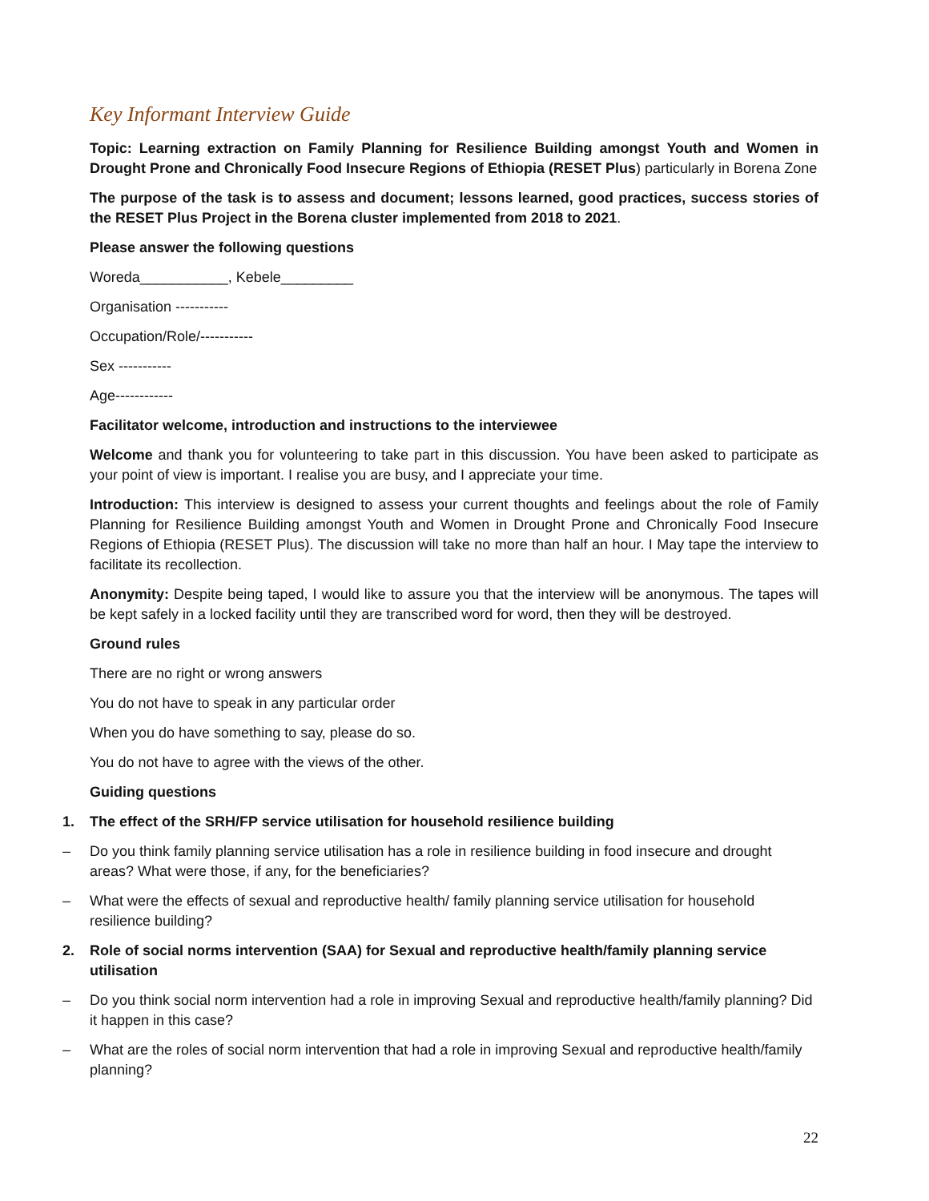Key Informant Interview Guide
Topic: Learning extraction on Family Planning for Resilience Building amongst Youth and Women in Drought Prone and Chronically Food Insecure Regions of Ethiopia (RESET Plus) particularly in Borena Zone
The purpose of the task is to assess and document; lessons learned, good practices, success stories of the RESET Plus Project in the Borena cluster implemented from 2018 to 2021.
Please answer the following questions
Woreda___________, Kebele_________
Organisation -----------
Occupation/Role/-----------
Sex -----------
Age------------
Facilitator welcome, introduction and instructions to the interviewee
Welcome and thank you for volunteering to take part in this discussion. You have been asked to participate as your point of view is important. I realise you are busy, and I appreciate your time.
Introduction: This interview is designed to assess your current thoughts and feelings about the role of Family Planning for Resilience Building amongst Youth and Women in Drought Prone and Chronically Food Insecure Regions of Ethiopia (RESET Plus). The discussion will take no more than half an hour. I May tape the interview to facilitate its recollection.
Anonymity: Despite being taped, I would like to assure you that the interview will be anonymous. The tapes will be kept safely in a locked facility until they are transcribed word for word, then they will be destroyed.
Ground rules
There are no right or wrong answers
You do not have to speak in any particular order
When you do have something to say, please do so.
You do not have to agree with the views of the other.
Guiding questions
1. The effect of the SRH/FP service utilisation for household resilience building
– Do you think family planning service utilisation has a role in resilience building in food insecure and drought areas? What were those, if any, for the beneficiaries?
– What were the effects of sexual and reproductive health/ family planning service utilisation for household resilience building?
2. Role of social norms intervention (SAA) for Sexual and reproductive health/family planning service utilisation
– Do you think social norm intervention had a role in improving Sexual and reproductive health/family planning? Did it happen in this case?
– What are the roles of social norm intervention that had a role in improving Sexual and reproductive health/family planning?
22